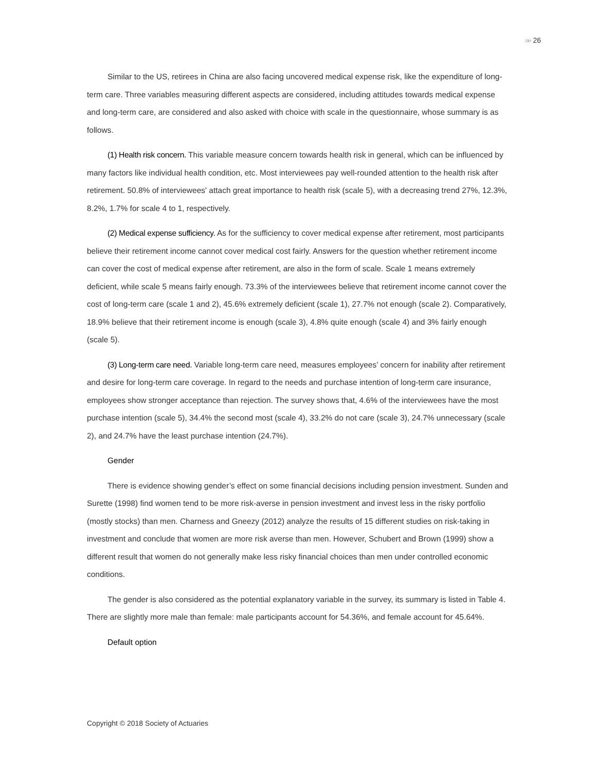»» 26
Similar to the US, retirees in China are also facing uncovered medical expense risk, like the expenditure of long-term care. Three variables measuring different aspects are considered, including attitudes towards medical expense and long-term care, are considered and also asked with choice with scale in the questionnaire, whose summary is as follows.
(1) Health risk concern. This variable measure concern towards health risk in general, which can be influenced by many factors like individual health condition, etc. Most interviewees pay well-rounded attention to the health risk after retirement. 50.8% of interviewees' attach great importance to health risk (scale 5), with a decreasing trend 27%, 12.3%, 8.2%, 1.7% for scale 4 to 1, respectively.
(2) Medical expense sufficiency. As for the sufficiency to cover medical expense after retirement, most participants believe their retirement income cannot cover medical cost fairly. Answers for the question whether retirement income can cover the cost of medical expense after retirement, are also in the form of scale. Scale 1 means extremely deficient, while scale 5 means fairly enough. 73.3% of the interviewees believe that retirement income cannot cover the cost of long-term care (scale 1 and 2), 45.6% extremely deficient (scale 1), 27.7% not enough (scale 2). Comparatively, 18.9% believe that their retirement income is enough (scale 3), 4.8% quite enough (scale 4) and 3% fairly enough (scale 5).
(3) Long-term care need. Variable long-term care need, measures employees’ concern for inability after retirement and desire for long-term care coverage. In regard to the needs and purchase intention of long-term care insurance, employees show stronger acceptance than rejection. The survey shows that, 4.6% of the interviewees have the most purchase intention (scale 5), 34.4% the second most (scale 4), 33.2% do not care (scale 3), 24.7% unnecessary (scale 2), and 24.7% have the least purchase intention (24.7%).
Gender
There is evidence showing gender’s effect on some financial decisions including pension investment. Sunden and Surette (1998) find women tend to be more risk-averse in pension investment and invest less in the risky portfolio (mostly stocks) than men. Charness and Gneezy (2012) analyze the results of 15 different studies on risk-taking in investment and conclude that women are more risk averse than men. However, Schubert and Brown (1999) show a different result that women do not generally make less risky financial choices than men under controlled economic conditions.
The gender is also considered as the potential explanatory variable in the survey, its summary is listed in Table 4. There are slightly more male than female: male participants account for 54.36%, and female account for 45.64%.
Default option
Copyright © 2018 Society of Actuaries